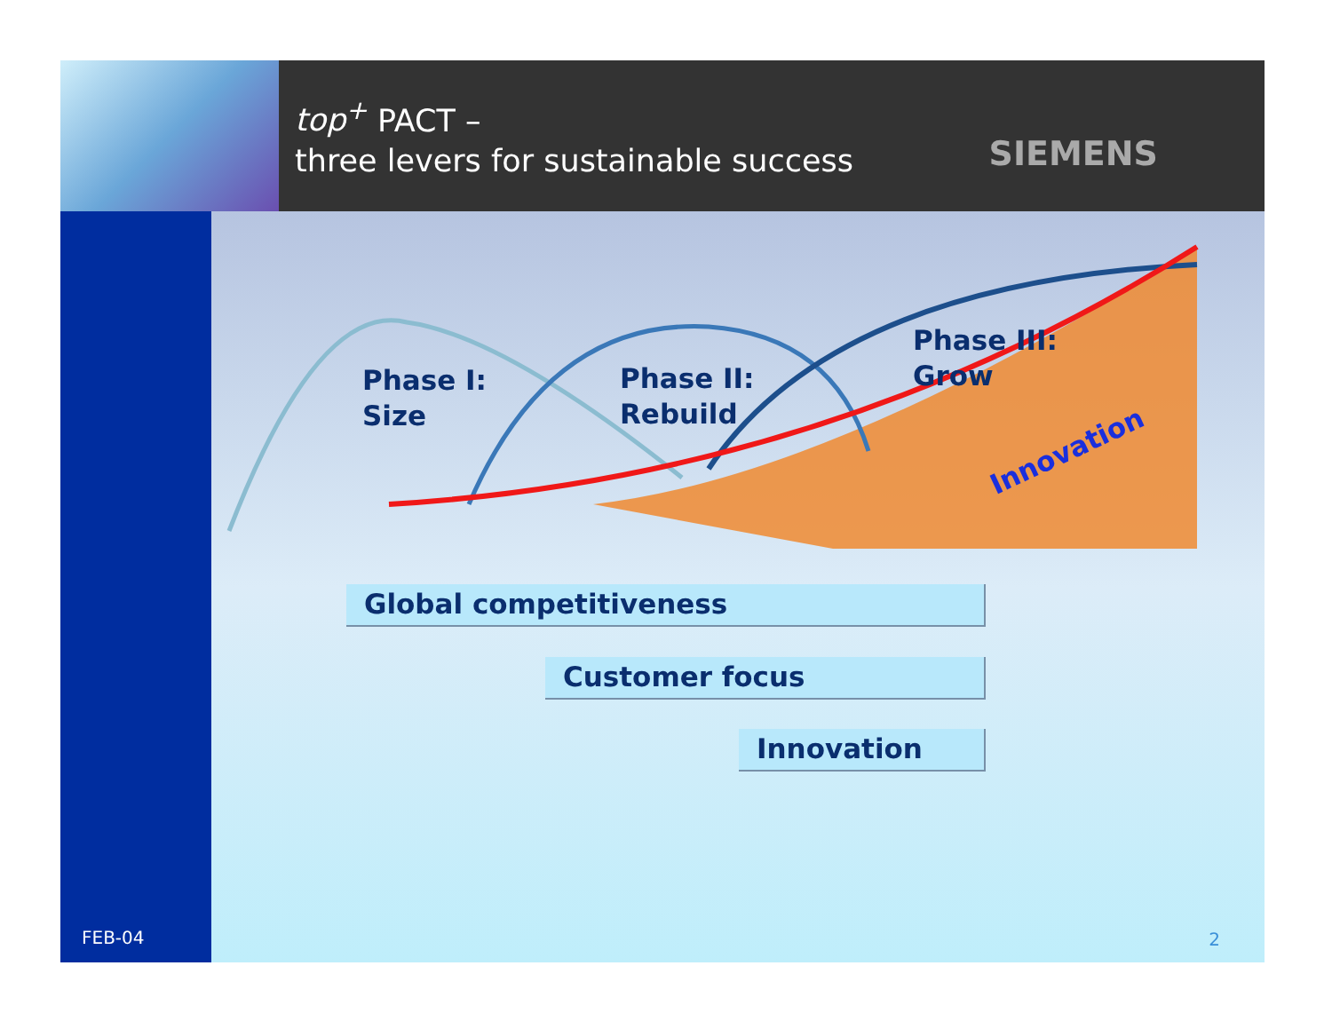top<sup>+</sup> PACT –
three levers for sustainable success
SIEMENS
FEB-04
Phase I:
Size
Phase II:
Rebuild
Phase III:
Grow
Innovation
Global competitiveness
Customer focus
Innovation
2